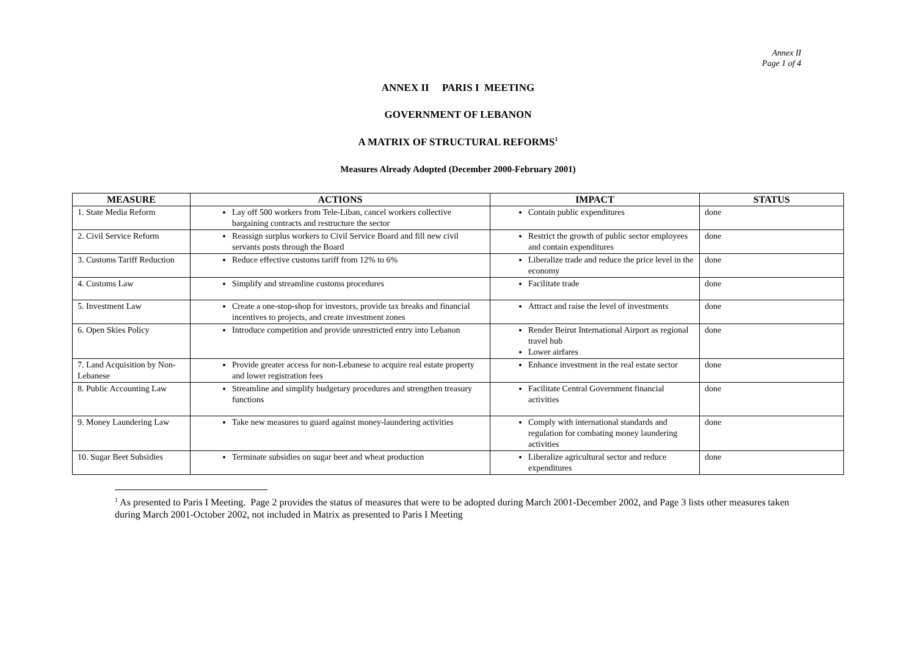Annex II
Page 1 of 4
ANNEX II PARIS I MEETING
GOVERNMENT OF LEBANON
A MATRIX OF STRUCTURAL REFORMS<sup>1</sup>
Measures Already Adopted (December 2000-February 2001)
| MEASURE | ACTIONS | IMPACT | STATUS |
| --- | --- | --- | --- |
| 1. State Media Reform | Lay off 500 workers from Tele-Liban, cancel workers collective bargaining contracts and restructure the sector | Contain public expenditures | done |
| 2. Civil Service Reform | Reassign surplus workers to Civil Service Board and fill new civil servants posts through the Board | Restrict the growth of public sector employees and contain expenditures | done |
| 3. Customs Tariff Reduction | Reduce effective customs tariff from 12% to 6% | Liberalize trade and reduce the price level in the economy | done |
| 4. Customs Law | Simplify and streamline customs procedures | Facilitate trade | done |
| 5. Investment Law | Create a one-stop-shop for investors, provide tax breaks and financial incentives to projects, and create investment zones | Attract and raise the level of investments | done |
| 6. Open Skies Policy | Introduce competition and provide unrestricted entry into Lebanon | Render Beirut International Airport as regional travel hub Lower airfares | done |
| 7. Land Acquisition by Non-Lebanese | Provide greater access for non-Lebanese to acquire real estate property and lower registration fees | Enhance investment in the real estate sector | done |
| 8. Public Accounting Law | Streamline and simplify budgetary procedures and strengthen treasury functions | Facilitate Central Government financial activities | done |
| 9. Money Laundering Law | Take new measures to guard against money-laundering activities | Comply with international standards and regulation for combating money laundering activities | done |
| 10. Sugar Beet Subsidies | Terminate subsidies on sugar beet and wheat production | Liberalize agricultural sector and reduce expenditures | done |
<sup>1</sup> As presented to Paris I Meeting. Page 2 provides the status of measures that were to be adopted during March 2001-December 2002, and Page 3 lists other measures taken during March 2001-October 2002, not included in Matrix as presented to Paris I Meeting